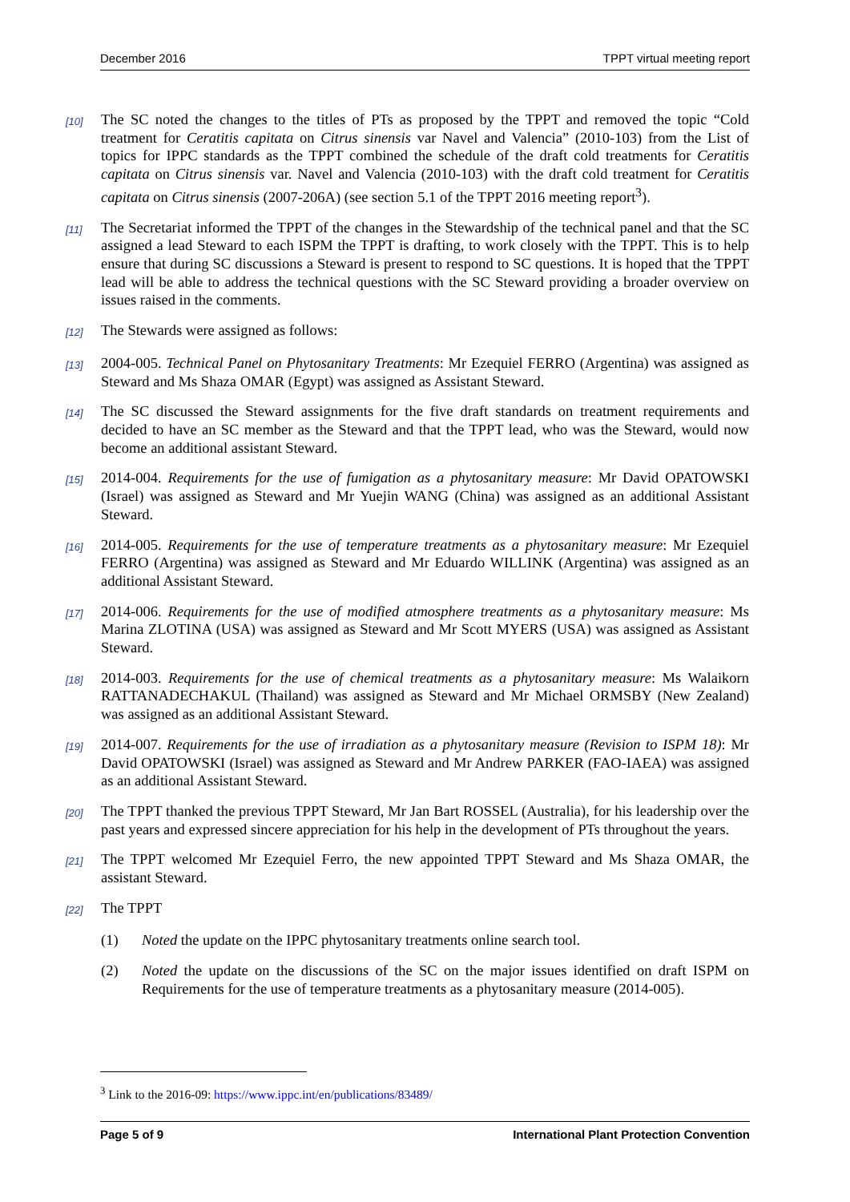December 2016 TPPT virtual meeting report
[10]
The SC noted the changes to the titles of PTs as proposed by the TPPT and removed the topic “Cold treatment for Ceratitis capitata on Citrus sinensis var Navel and Valencia” (2010-103) from the List of topics for IPPC standards as the TPPT combined the schedule of the draft cold treatments for Ceratitis capitata on Citrus sinensis var. Navel and Valencia (2010-103) with the draft cold treatment for Ceratitis capitata on Citrus sinensis (2007-206A) (see section 5.1 of the TPPT 2016 meeting report<sup>3</sup>).
[11]
The Secretariat informed the TPPT of the changes in the Stewardship of the technical panel and that the SC assigned a lead Steward to each ISPM the TPPT is drafting, to work closely with the TPPT. This is to help ensure that during SC discussions a Steward is present to respond to SC questions. It is hoped that the TPPT lead will be able to address the technical questions with the SC Steward providing a broader overview on issues raised in the comments.
[12]
The Stewards were assigned as follows:
[13]
2004-005. Technical Panel on Phytosanitary Treatments: Mr Ezequiel FERRO (Argentina) was assigned as Steward and Ms Shaza OMAR (Egypt) was assigned as Assistant Steward.
[14]
The SC discussed the Steward assignments for the five draft standards on treatment requirements and decided to have an SC member as the Steward and that the TPPT lead, who was the Steward, would now become an additional assistant Steward.
[15]
2014-004. Requirements for the use of fumigation as a phytosanitary measure: Mr David OPATOWSKI (Israel) was assigned as Steward and Mr Yuejin WANG (China) was assigned as an additional Assistant Steward.
[16]
2014-005. Requirements for the use of temperature treatments as a phytosanitary measure: Mr Ezequiel FERRO (Argentina) was assigned as Steward and Mr Eduardo WILLINK (Argentina) was assigned as an additional Assistant Steward.
[17]
2014-006. Requirements for the use of modified atmosphere treatments as a phytosanitary measure: Ms Marina ZLOTINA (USA) was assigned as Steward and Mr Scott MYERS (USA) was assigned as Assistant Steward.
[18]
2014-003. Requirements for the use of chemical treatments as a phytosanitary measure: Ms Walaikorn RATTANADECHAKUL (Thailand) was assigned as Steward and Mr Michael ORMSBY (New Zealand) was assigned as an additional Assistant Steward.
[19]
2014-007. Requirements for the use of irradiation as a phytosanitary measure (Revision to ISPM 18): Mr David OPATOWSKI (Israel) was assigned as Steward and Mr Andrew PARKER (FAO-IAEA) was assigned as an additional Assistant Steward.
[20]
The TPPT thanked the previous TPPT Steward, Mr Jan Bart ROSSEL (Australia), for his leadership over the past years and expressed sincere appreciation for his help in the development of PTs throughout the years.
[21]
The TPPT welcomed Mr Ezequiel Ferro, the new appointed TPPT Steward and Ms Shaza OMAR, the assistant Steward.
[22]
The TPPT
(1) Noted the update on the IPPC phytosanitary treatments online search tool.
(2) Noted the update on the discussions of the SC on the major issues identified on draft ISPM on Requirements for the use of temperature treatments as a phytosanitary measure (2014-005).
<sup>3</sup> Link to the 2016-09: https://www.ippc.int/en/publications/83489/
Page 5 of 9 International Plant Protection Convention